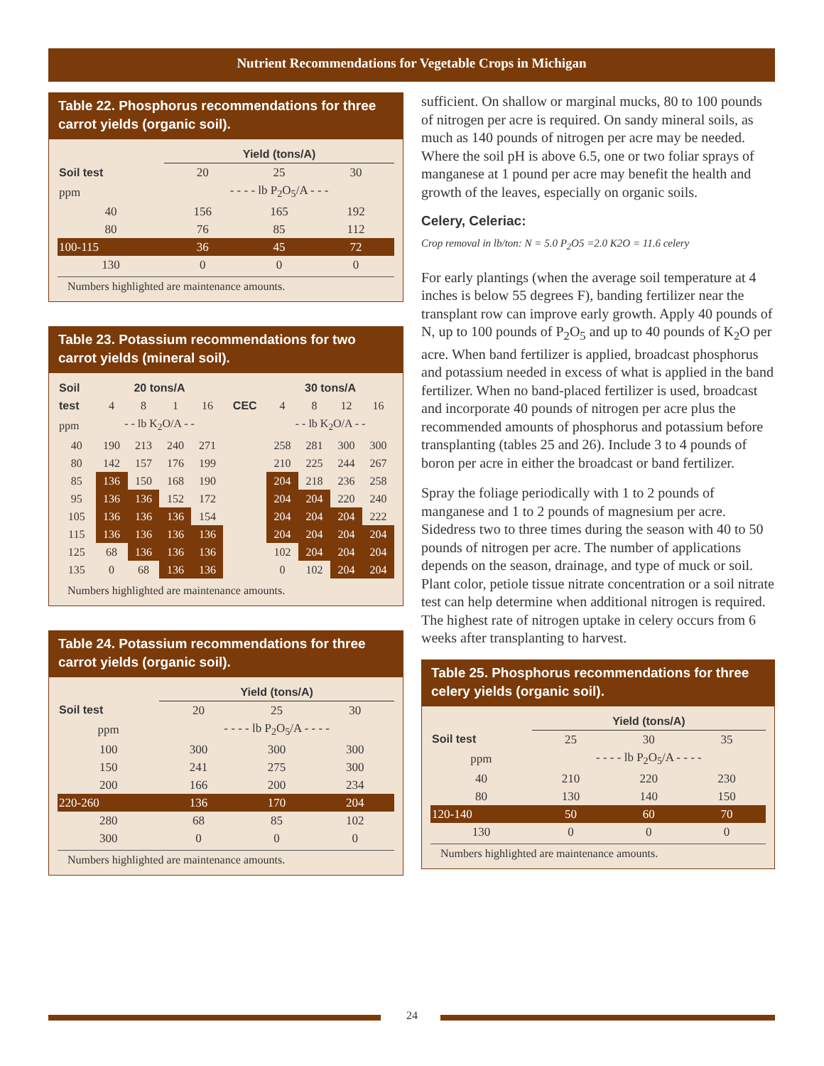Nutrient Recommendations for Vegetable Crops in Michigan
Table 22. Phosphorus recommendations for three carrot yields (organic soil).
| | Yield (tons/A) | | |
| --- | --- | --- | --- |
| Soil test | 20 | 25 | 30 |
| ppm | - - - - lb P<sub>2</sub>O<sub>5</sub>/A - - - | | |
| 40 | 156 | 165 | 192 |
| 80 | 76 | 85 | 112 |
| 100-115 | 36 | 45 | 72 |
| 130 | 0 | 0 | 0 |
Numbers highlighted are maintenance amounts.
Table 23. Potassium recommendations for two carrot yields (mineral soil).
| Soil | 20 tons/A | | | | | 30 tons/A | | | |
| --- | --- | --- | --- | --- | --- | --- | --- | --- | --- |
| test | 4 | 8 | 1 | 16 | CEC | 4 | 8 | 12 | 16 |
| ppm | - - lb K<sub>2</sub>O/A - - | | | | | - - lb K<sub>2</sub>O/A - - | | | |
| 40 | 190 | 213 | 240 | 271 | | 258 | 281 | 300 | 300 |
| 80 | 142 | 157 | 176 | 199 | | 210 | 225 | 244 | 267 |
| 85 | 136 | 150 | 168 | 190 | | 204 | 218 | 236 | 258 |
| 95 | 136 | 136 | 152 | 172 | | 204 | 204 | 220 | 240 |
| 105 | 136 | 136 | 136 | 154 | | 204 | 204 | 204 | 222 |
| 115 | 136 | 136 | 136 | 136 | | 204 | 204 | 204 | 204 |
| 125 | 68 | 136 | 136 | 136 | | 102 | 204 | 204 | 204 |
| 135 | 0 | 68 | 136 | 136 | | 0 | 102 | 204 | 204 |
Numbers highlighted are maintenance amounts.
Table 24. Potassium recommendations for three carrot yields (organic soil).
| | Yield (tons/A) | | |
| --- | --- | --- | --- |
| Soil test | 20 | 25 | 30 |
| ppm | - - - - lb P<sub>2</sub>O<sub>5</sub>/A - - - - | | |
| 100 | 300 | 300 | 300 |
| 150 | 241 | 275 | 300 |
| 200 | 166 | 200 | 234 |
| 220-260 | 136 | 170 | 204 |
| 280 | 68 | 85 | 102 |
| 300 | 0 | 0 | 0 |
Numbers highlighted are maintenance amounts.
sufficient. On shallow or marginal mucks, 80 to 100 pounds of nitrogen per acre is required. On sandy mineral soils, as much as 140 pounds of nitrogen per acre may be needed. Where the soil pH is above 6.5, one or two foliar sprays of manganese at 1 pound per acre may benefit the health and growth of the leaves, especially on organic soils.
Celery, Celeriac:
Crop removal in lb/ton: N = 5.0 P<sub>2</sub>O5 =2.0 K2O = 11.6 celery
For early plantings (when the average soil temperature at 4 inches is below 55 degrees F), banding fertilizer near the transplant row can improve early growth. Apply 40 pounds of N, up to 100 pounds of P<sub>2</sub>O<sub>5</sub> and up to 40 pounds of K<sub>2</sub>O per acre. When band fertilizer is applied, broadcast phosphorus and potassium needed in excess of what is applied in the band fertilizer. When no band-placed fertilizer is used, broadcast and incorporate 40 pounds of nitrogen per acre plus the recommended amounts of phosphorus and potassium before transplanting (tables 25 and 26). Include 3 to 4 pounds of boron per acre in either the broadcast or band fertilizer.
Spray the foliage periodically with 1 to 2 pounds of manganese and 1 to 2 pounds of magnesium per acre. Sidedress two to three times during the season with 40 to 50 pounds of nitrogen per acre. The number of applications depends on the season, drainage, and type of muck or soil. Plant color, petiole tissue nitrate concentration or a soil nitrate test can help determine when additional nitrogen is required. The highest rate of nitrogen uptake in celery occurs from 6 weeks after transplanting to harvest.
Table 25. Phosphorus recommendations for three celery yields (organic soil).
| | Yield (tons/A) | | |
| --- | --- | --- | --- |
| Soil test | 25 | 30 | 35 |
| ppm | - - - - lb P<sub>2</sub>O<sub>5</sub>/A - - - - | | |
| 40 | 210 | 220 | 230 |
| 80 | 130 | 140 | 150 |
| 120-140 | 50 | 60 | 70 |
| 130 | 0 | 0 | 0 |
Numbers highlighted are maintenance amounts.
24